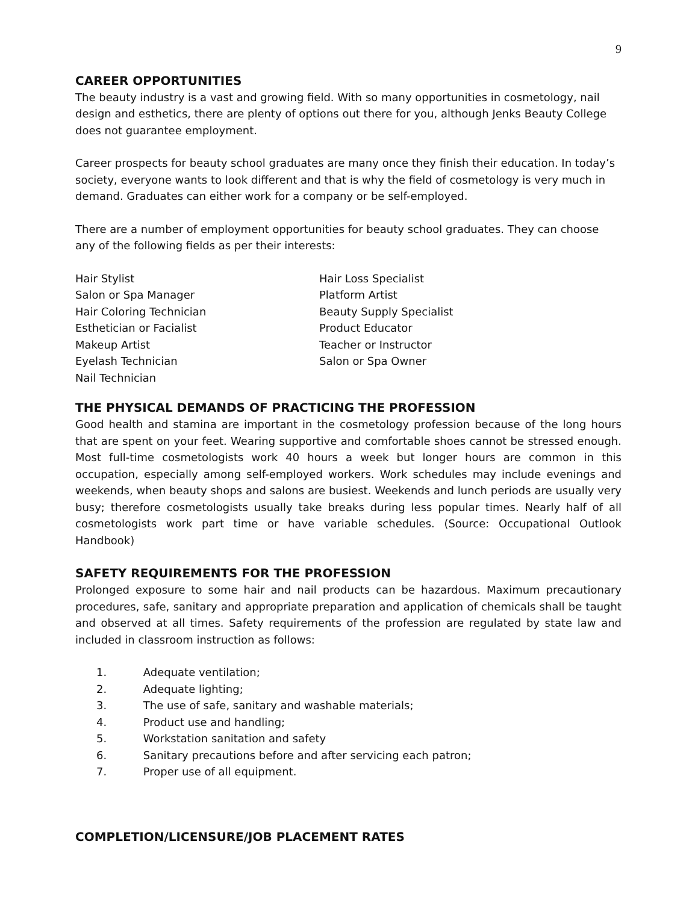9
CAREER OPPORTUNITIES
The beauty industry is a vast and growing field. With so many opportunities in cosmetology, nail design and esthetics, there are plenty of options out there for you, although Jenks Beauty College does not guarantee employment.
Career prospects for beauty school graduates are many once they finish their education. In today’s society, everyone wants to look different and that is why the field of cosmetology is very much in demand. Graduates can either work for a company or be self-employed.
There are a number of employment opportunities for beauty school graduates. They can choose any of the following fields as per their interests:
Hair Stylist
Salon or Spa Manager
Hair Coloring Technician
Esthetician or Facialist
Makeup Artist
Eyelash Technician
Nail Technician
Hair Loss Specialist
Platform Artist
Beauty Supply Specialist
Product Educator
Teacher or Instructor
Salon or Spa Owner
THE PHYSICAL DEMANDS OF PRACTICING THE PROFESSION
Good health and stamina are important in the cosmetology profession because of the long hours that are spent on your feet. Wearing supportive and comfortable shoes cannot be stressed enough. Most full-time cosmetologists work 40 hours a week but longer hours are common in this occupation, especially among self-employed workers. Work schedules may include evenings and weekends, when beauty shops and salons are busiest. Weekends and lunch periods are usually very busy; therefore cosmetologists usually take breaks during less popular times. Nearly half of all cosmetologists work part time or have variable schedules. (Source: Occupational Outlook Handbook)
SAFETY REQUIREMENTS FOR THE PROFESSION
Prolonged exposure to some hair and nail products can be hazardous. Maximum precautionary procedures, safe, sanitary and appropriate preparation and application of chemicals shall be taught and observed at all times. Safety requirements of the profession are regulated by state law and included in classroom instruction as follows:
1. Adequate ventilation;
2. Adequate lighting;
3. The use of safe, sanitary and washable materials;
4. Product use and handling;
5. Workstation sanitation and safety
6. Sanitary precautions before and after servicing each patron;
7. Proper use of all equipment.
COMPLETION/LICENSURE/JOB PLACEMENT RATES